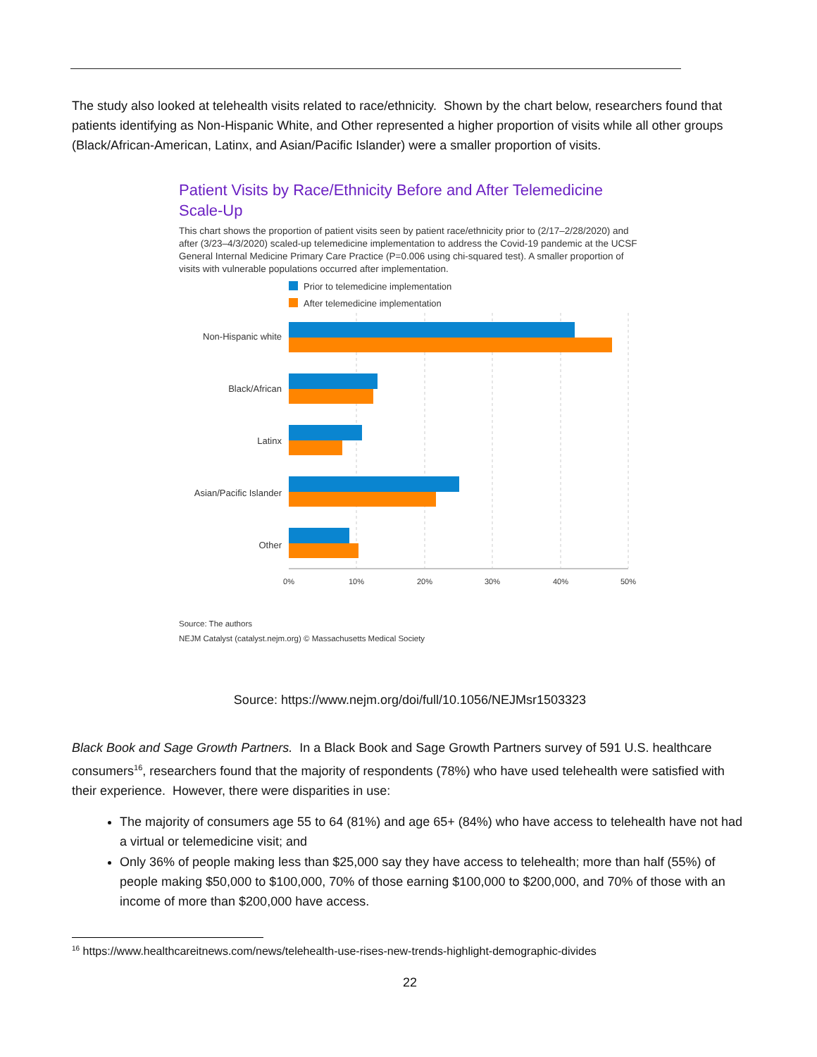The study also looked at telehealth visits related to race/ethnicity. Shown by the chart below, researchers found that patients identifying as Non-Hispanic White, and Other represented a higher proportion of visits while all other groups (Black/African-American, Latinx, and Asian/Pacific Islander) were a smaller proportion of visits.
Patient Visits by Race/Ethnicity Before and After Telemedicine Scale-Up
This chart shows the proportion of patient visits seen by patient race/ethnicity prior to (2/17–2/28/2020) and after (3/23–4/3/2020) scaled-up telemedicine implementation to address the Covid-19 pandemic at the UCSF General Internal Medicine Primary Care Practice (P=0.006 using chi-squared test). A smaller proportion of visits with vulnerable populations occurred after implementation.
Prior to telemedicine implementation
After telemedicine implementation
Non-Hispanic white
Black/African
Latinx
Asian/Pacific Islander
Other
0%
10%
20%
30%
40%
50%
Source: The authors
NEJM Catalyst (catalyst.nejm.org) © Massachusetts Medical Society
Source: https://www.nejm.org/doi/full/10.1056/NEJMsr1503323
Black Book and Sage Growth Partners. In a Black Book and Sage Growth Partners survey of 591 U.S. healthcare consumers<sup>16</sup>, researchers found that the majority of respondents (78%) who have used telehealth were satisfied with their experience. However, there were disparities in use:
The majority of consumers age 55 to 64 (81%) and age 65+ (84%) who have access to telehealth have not had a virtual or telemedicine visit; and
Only 36% of people making less than $25,000 say they have access to telehealth; more than half (55%) of people making $50,000 to $100,000, 70% of those earning $100,000 to $200,000, and 70% of those with an income of more than $200,000 have access.
<sup>16</sup> https://www.healthcareitnews.com/news/telehealth-use-rises-new-trends-highlight-demographic-divides
22